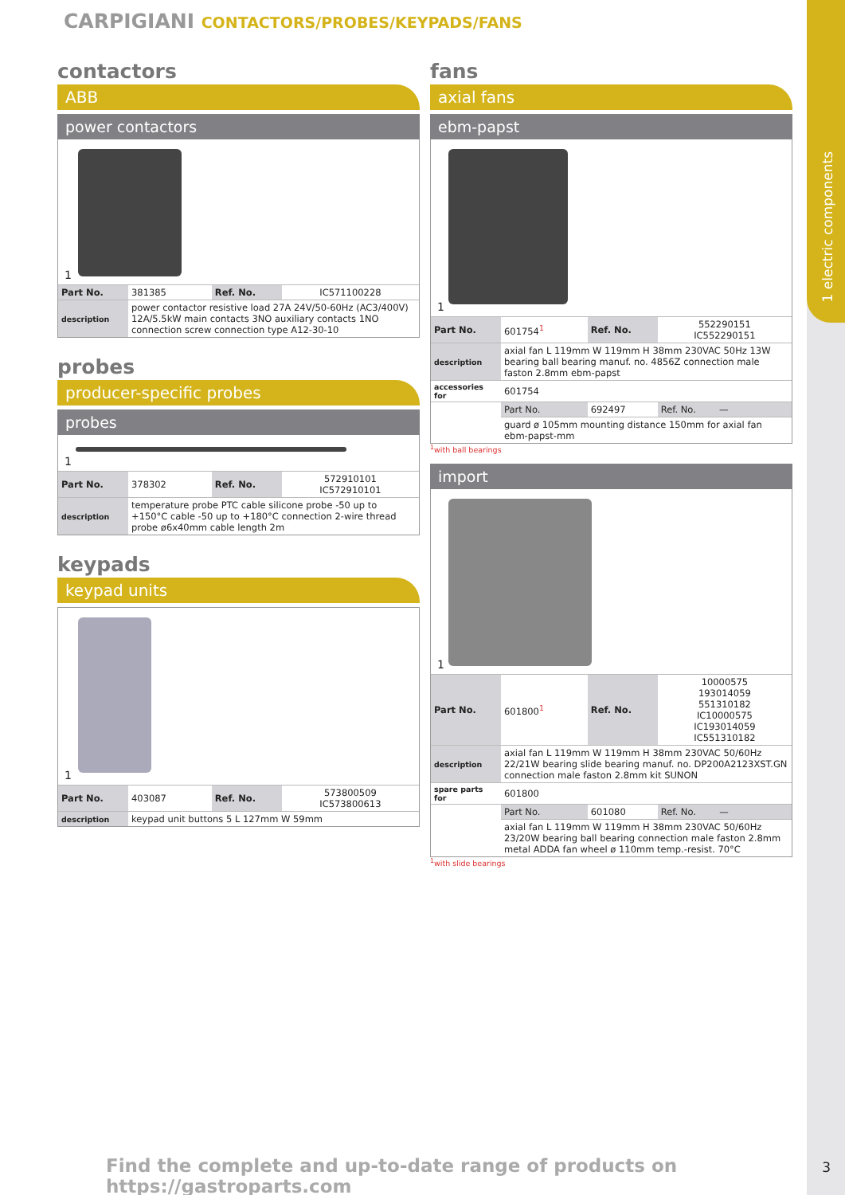1 electric components
CARPIGIANI CONTACTORS/PROBES/KEYPADS/FANS
contactors
ABB
power contactors
1
| Part No. | 381385 | Ref. No. | IC571100228 |
| description | power contactor resistive load 27A 24V/50-60Hz (AC3/400V) 12A/5.5kW main contacts 3NO auxiliary contacts 1NO connection screw connection type A12-30-10 | | |
probes
producer-specific probes
probes
1
| Part No. | 378302 | Ref. No. | 572910101 IC572910101 |
| description | temperature probe PTC cable silicone probe -50 up to +150°C cable -50 up to +180°C connection 2-wire thread probe ø6x40mm cable length 2m | | |
keypads
keypad units
1
| Part No. | 403087 | Ref. No. | 573800509 IC573800613 |
| description | keypad unit buttons 5 L 127mm W 59mm | | |
fans
axial fans
ebm-papst
1
| Part No. | 601754<sup>1</sup> | Ref. No. | 552290151 IC552290151 |
| description | axial fan L 119mm W 119mm H 38mm 230VAC 50Hz 13W bearing ball bearing manuf. no. 4856Z connection male faston 2.8mm ebm-papst | | |
| accessories for | 601754 | | |
| | Part No. | 692497 | Ref. No. — |
| | guard ø 105mm mounting distance 150mm for axial fan ebm-papst-mm | | |
<sup>1</sup> with ball bearings
import
1
| Part No. | 601800<sup>1</sup> | Ref. No. | 10000575 193014059 551310182 IC10000575 IC193014059 IC551310182 |
| description | axial fan L 119mm W 119mm H 38mm 230VAC 50/60Hz 22/21W bearing slide bearing manuf. no. DP200A2123XST.GN connection male faston 2.8mm kit SUNON | | |
| spare parts for | 601800 | | |
| | Part No. | 601080 | Ref. No. — |
| | axial fan L 119mm W 119mm H 38mm 230VAC 50/60Hz 23/20W bearing ball bearing connection male faston 2.8mm metal ADDA fan wheel ø 110mm temp.-resist. 70°C | | |
<sup>1</sup> with slide bearings
Find the complete and up-to-date range of products on https://gastroparts.com
3